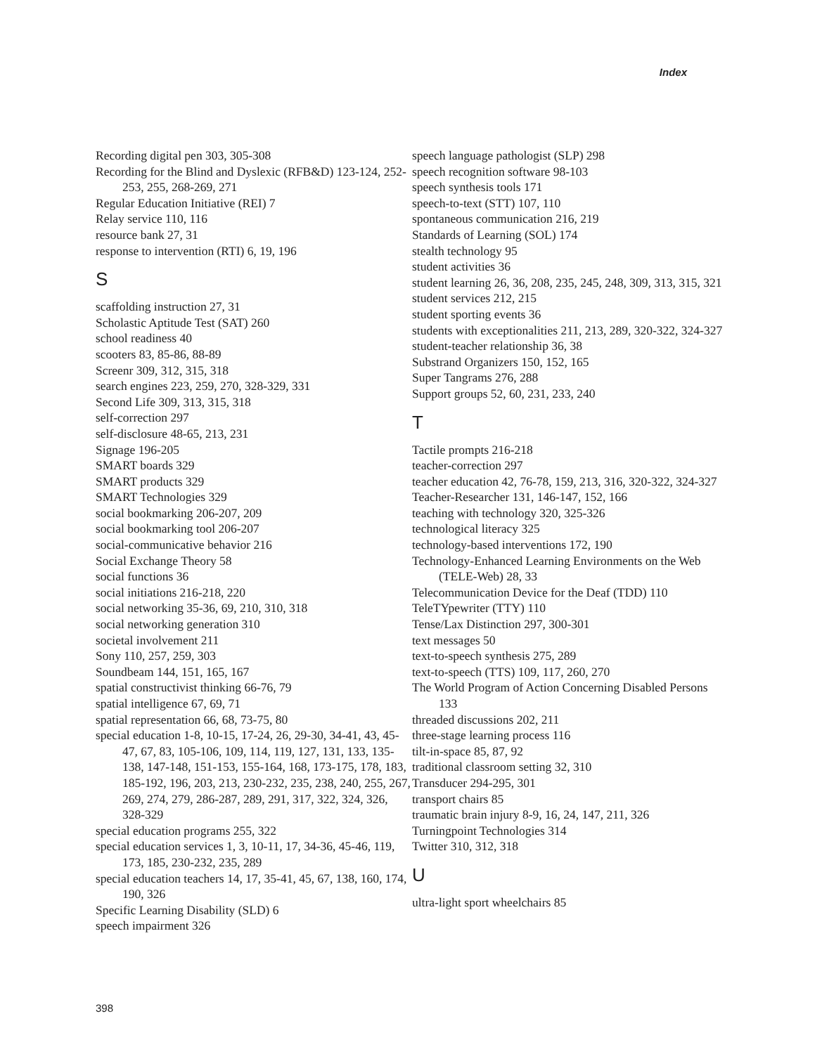Index
Recording digital pen 303, 305-308
Recording for the Blind and Dyslexic (RFB&D) 123-124, 252-253, 255, 268-269, 271
Regular Education Initiative (REI) 7
Relay service 110, 116
resource bank 27, 31
response to intervention (RTI) 6, 19, 196
S
scaffolding instruction 27, 31
Scholastic Aptitude Test (SAT) 260
school readiness 40
scooters 83, 85-86, 88-89
Screenr 309, 312, 315, 318
search engines 223, 259, 270, 328-329, 331
Second Life 309, 313, 315, 318
self-correction 297
self-disclosure 48-65, 213, 231
Signage 196-205
SMART boards 329
SMART products 329
SMART Technologies 329
social bookmarking 206-207, 209
social bookmarking tool 206-207
social-communicative behavior 216
Social Exchange Theory 58
social functions 36
social initiations 216-218, 220
social networking 35-36, 69, 210, 310, 318
social networking generation 310
societal involvement 211
Sony 110, 257, 259, 303
Soundbeam 144, 151, 165, 167
spatial constructivist thinking 66-76, 79
spatial intelligence 67, 69, 71
spatial representation 66, 68, 73-75, 80
special education 1-8, 10-15, 17-24, 26, 29-30, 34-41, 43, 45-47, 67, 83, 105-106, 109, 114, 119, 127, 131, 133, 135-138, 147-148, 151-153, 155-164, 168, 173-175, 178, 183, 185-192, 196, 203, 213, 230-232, 235, 238, 240, 255, 267, 269, 274, 279, 286-287, 289, 291, 317, 322, 324, 326, 328-329
special education programs 255, 322
special education services 1, 3, 10-11, 17, 34-36, 45-46, 119, 173, 185, 230-232, 235, 289
special education teachers 14, 17, 35-41, 45, 67, 138, 160, 174, 190, 326
Specific Learning Disability (SLD) 6
speech impairment 326
speech language pathologist (SLP) 298
speech recognition software 98-103
speech synthesis tools 171
speech-to-text (STT) 107, 110
spontaneous communication 216, 219
Standards of Learning (SOL) 174
stealth technology 95
student activities 36
student learning 26, 36, 208, 235, 245, 248, 309, 313, 315, 321
student services 212, 215
student sporting events 36
students with exceptionalities 211, 213, 289, 320-322, 324-327
student-teacher relationship 36, 38
Substrand Organizers 150, 152, 165
Super Tangrams 276, 288
Support groups 52, 60, 231, 233, 240
T
Tactile prompts 216-218
teacher-correction 297
teacher education 42, 76-78, 159, 213, 316, 320-322, 324-327
Teacher-Researcher 131, 146-147, 152, 166
teaching with technology 320, 325-326
technological literacy 325
technology-based interventions 172, 190
Technology-Enhanced Learning Environments on the Web (TELE-Web) 28, 33
Telecommunication Device for the Deaf (TDD) 110
TeleTYpewriter (TTY) 110
Tense/Lax Distinction 297, 300-301
text messages 50
text-to-speech synthesis 275, 289
text-to-speech (TTS) 109, 117, 260, 270
The World Program of Action Concerning Disabled Persons 133
threaded discussions 202, 211
three-stage learning process 116
tilt-in-space 85, 87, 92
traditional classroom setting 32, 310
Transducer 294-295, 301
transport chairs 85
traumatic brain injury 8-9, 16, 24, 147, 211, 326
Turningpoint Technologies 314
Twitter 310, 312, 318
U
ultra-light sport wheelchairs 85
398